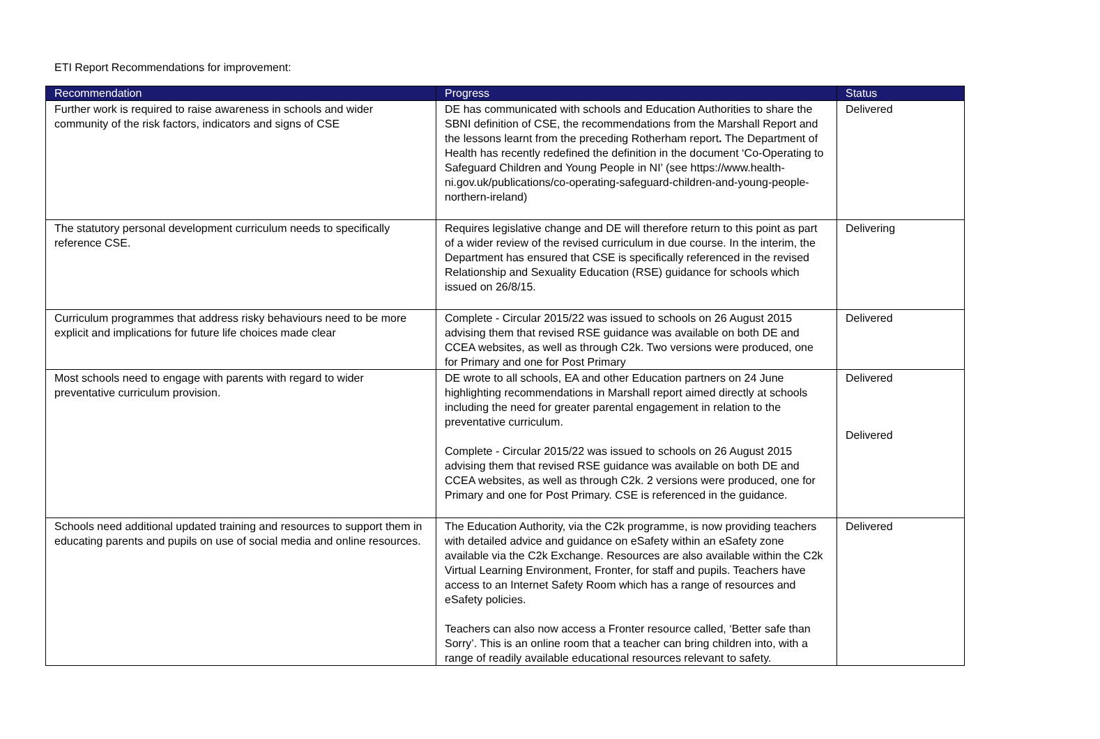ETI Report Recommendations for improvement:
| Recommendation | Progress | Status |
| --- | --- | --- |
| Further work is required to raise awareness in schools and wider community of the risk factors, indicators and signs of CSE | DE has communicated with schools and Education Authorities to share the SBNI definition of CSE, the recommendations from the Marshall Report and the lessons learnt from the preceding Rotherham report . The Department of Health has recently redefined the definition in the document ‘Co-Operating to Safeguard Children and Young People in NI’ (see https://www.health-ni.gov.uk/publications/co-operating-safeguard-children-and-young-people-northern-ireland) | Delivered |
| The statutory personal development curriculum needs to specifically reference CSE. | Requires legislative change and DE will therefore return to this point as part of a wider review of the revised curriculum in due course. In the interim, the Department has ensured that CSE is specifically referenced in the revised Relationship and Sexuality Education (RSE) guidance for schools which issued on 26/8/15. | Delivering |
| Curriculum programmes that address risky behaviours need to be more explicit and implications for future life choices made clear | Complete - Circular 2015/22 was issued to schools on 26 August 2015 advising them that revised RSE guidance was available on both DE and CCEA websites, as well as through C2k. Two versions were produced, one for Primary and one for Post Primary | Delivered |
| Most schools need to engage with parents with regard to wider preventative curriculum provision. | DE wrote to all schools, EA and other Education partners on 24 June highlighting recommendations in Marshall report aimed directly at schools including the need for greater parental engagement in relation to the preventative curriculum. Complete - Circular 2015/22 was issued to schools on 26 August 2015 advising them that revised RSE guidance was available on both DE and CCEA websites, as well as through C2k. 2 versions were produced, one for Primary and one for Post Primary. CSE is referenced in the guidance. | Delivered Delivered |
| Schools need additional updated training and resources to support them in educating parents and pupils on use of social media and online resources. | The Education Authority, via the C2k programme, is now providing teachers with detailed advice and guidance on eSafety within an eSafety zone available via the C2k Exchange. Resources are also available within the C2k Virtual Learning Environment, Fronter, for staff and pupils. Teachers have access to an Internet Safety Room which has a range of resources and eSafety policies. Teachers can also now access a Fronter resource called, ‘Better safe than Sorry’. This is an online room that a teacher can bring children into, with a range of readily available educational resources relevant to safety. | Delivered |